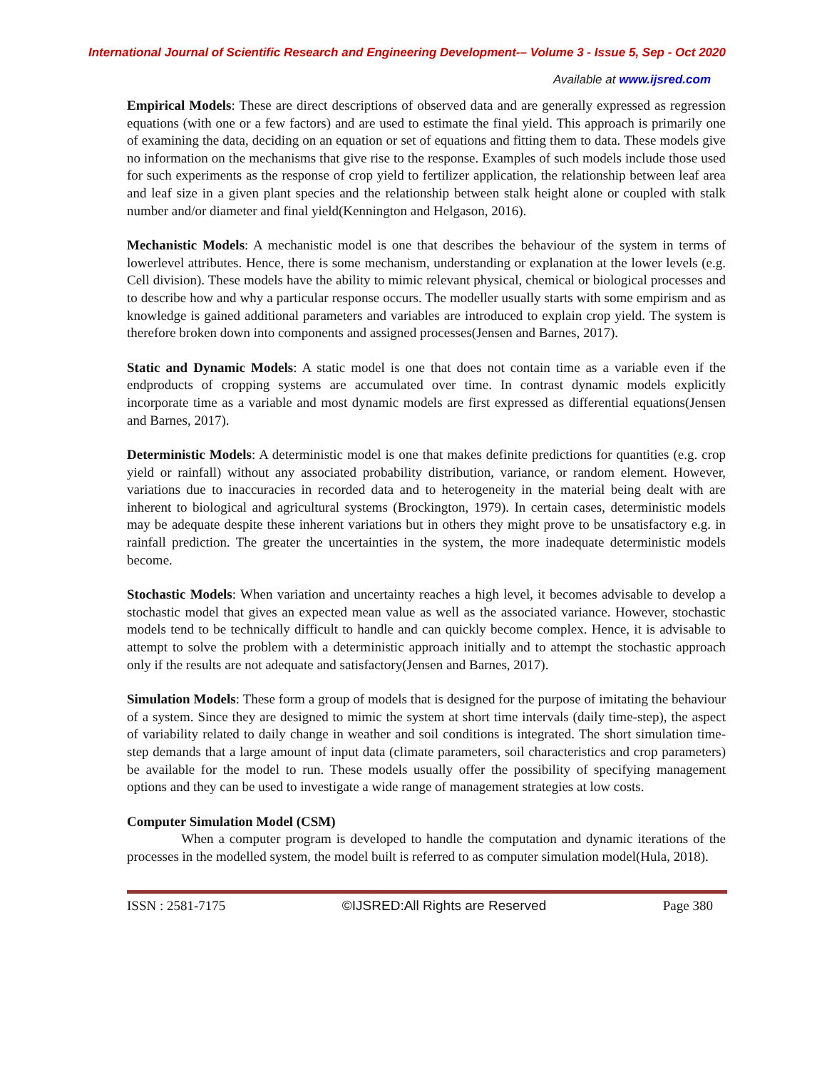International Journal of Scientific Research and Engineering Development-– Volume 3 - Issue 5, Sep - Oct 2020
Available at www.ijsred.com
Empirical Models: These are direct descriptions of observed data and are generally expressed as regression equations (with one or a few factors) and are used to estimate the final yield. This approach is primarily one of examining the data, deciding on an equation or set of equations and fitting them to data. These models give no information on the mechanisms that give rise to the response. Examples of such models include those used for such experiments as the response of crop yield to fertilizer application, the relationship between leaf area and leaf size in a given plant species and the relationship between stalk height alone or coupled with stalk number and/or diameter and final yield(Kennington and Helgason, 2016).
Mechanistic Models: A mechanistic model is one that describes the behaviour of the system in terms of lowerlevel attributes. Hence, there is some mechanism, understanding or explanation at the lower levels (e.g. Cell division). These models have the ability to mimic relevant physical, chemical or biological processes and to describe how and why a particular response occurs. The modeller usually starts with some empirism and as knowledge is gained additional parameters and variables are introduced to explain crop yield. The system is therefore broken down into components and assigned processes(Jensen and Barnes, 2017).
Static and Dynamic Models: A static model is one that does not contain time as a variable even if the endproducts of cropping systems are accumulated over time. In contrast dynamic models explicitly incorporate time as a variable and most dynamic models are first expressed as differential equations(Jensen and Barnes, 2017).
Deterministic Models: A deterministic model is one that makes definite predictions for quantities (e.g. crop yield or rainfall) without any associated probability distribution, variance, or random element. However, variations due to inaccuracies in recorded data and to heterogeneity in the material being dealt with are inherent to biological and agricultural systems (Brockington, 1979). In certain cases, deterministic models may be adequate despite these inherent variations but in others they might prove to be unsatisfactory e.g. in rainfall prediction. The greater the uncertainties in the system, the more inadequate deterministic models become.
Stochastic Models: When variation and uncertainty reaches a high level, it becomes advisable to develop a stochastic model that gives an expected mean value as well as the associated variance. However, stochastic models tend to be technically difficult to handle and can quickly become complex. Hence, it is advisable to attempt to solve the problem with a deterministic approach initially and to attempt the stochastic approach only if the results are not adequate and satisfactory(Jensen and Barnes, 2017).
Simulation Models: These form a group of models that is designed for the purpose of imitating the behaviour of a system. Since they are designed to mimic the system at short time intervals (daily time-step), the aspect of variability related to daily change in weather and soil conditions is integrated. The short simulation time-step demands that a large amount of input data (climate parameters, soil characteristics and crop parameters) be available for the model to run. These models usually offer the possibility of specifying management options and they can be used to investigate a wide range of management strategies at low costs.
Computer Simulation Model (CSM)
When a computer program is developed to handle the computation and dynamic iterations of the processes in the modelled system, the model built is referred to as computer simulation model(Hula, 2018).
ISSN : 2581-7175 ©IJSRED:All Rights are Reserved Page 380